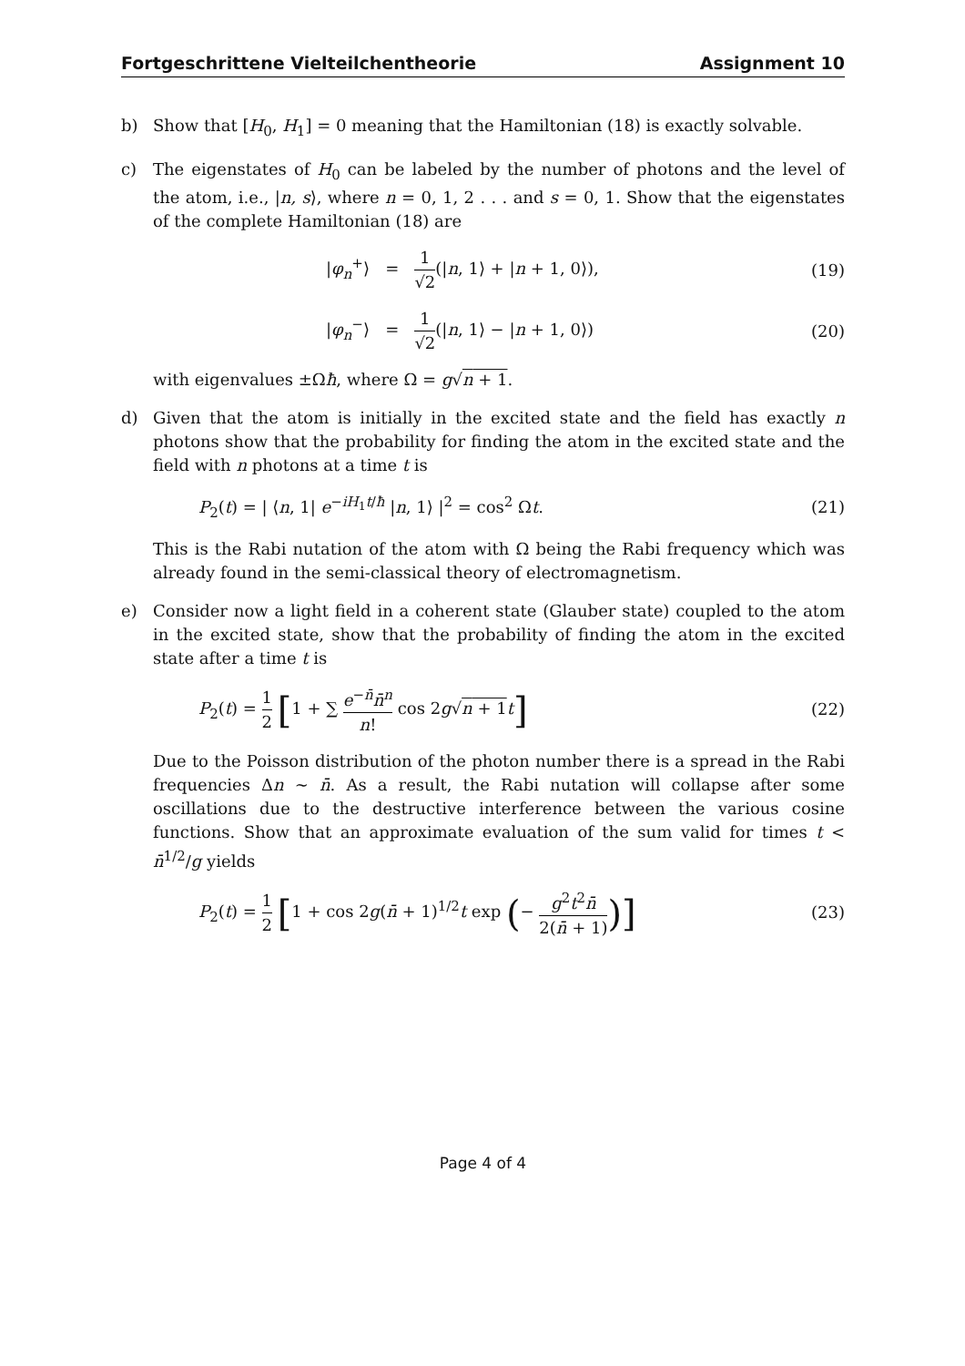Fortgeschrittene Vielteilchentheorie Assignment 10
b) Show that [H<sub>0</sub>, H<sub>1</sub>] = 0 meaning that the Hamiltonian (18) is exactly solvable.
c) The eigenstates of H<sub>0</sub> can be labeled by the number of photons and the level of the atom, i.e., |n, s⟩, where n = 0, 1, 2 . . . and s = 0, 1. Show that the eigenstates of the complete Hamiltonian (18) are
|φ<sub>n</sub><sup>+</sup>⟩ = 1 √2(|n, 1⟩ + |n + 1, 0⟩), (19)
|φ<sub>n</sub><sup>−</sup>⟩ = 1 √2(|n, 1⟩ − |n + 1, 0⟩) (20)
with eigenvalues ±Ωħ, where Ω = g√n + 1.
d) Given that the atom is initially in the excited state and the field has exactly n photons show that the probability for finding the atom in the excited state and the field with n photons at a time t is
P<sub>2</sub>(t) = | ⟨n, 1| e<sup>−iH<sub>1</sub>t/ħ</sup> |n, 1⟩ |<sup>2</sup> = cos<sup>2</sup> Ωt. (21)
This is the Rabi nutation of the atom with Ω being the Rabi frequency which was already found in the semi-classical theory of electromagnetism.
e) Consider now a light field in a coherent state (Glauber state) coupled to the atom in the excited state, show that the probability of finding the atom in the excited state after a time t is
P<sub>2</sub>(t) = 1 2 [1 + ∑ e<sup>−n̄</sup>n̄<sup>n</sup> n! cos 2g√n + 1 t] (22)
Due to the Poisson distribution of the photon number there is a spread in the Rabi frequencies Δn ∼ n̄. As a result, the Rabi nutation will collapse after some oscillations due to the destructive interference between the various cosine functions. Show that an approximate evaluation of the sum valid for times t < n̄<sup>1/2</sup>/g yields
P<sub>2</sub>(t) = 1 2 [1 + cos 2g(n̄ + 1)<sup>1/2</sup>t exp (− g<sup>2</sup>t<sup>2</sup>n̄ 2(n̄ + 1))] (23)
Page 4 of 4